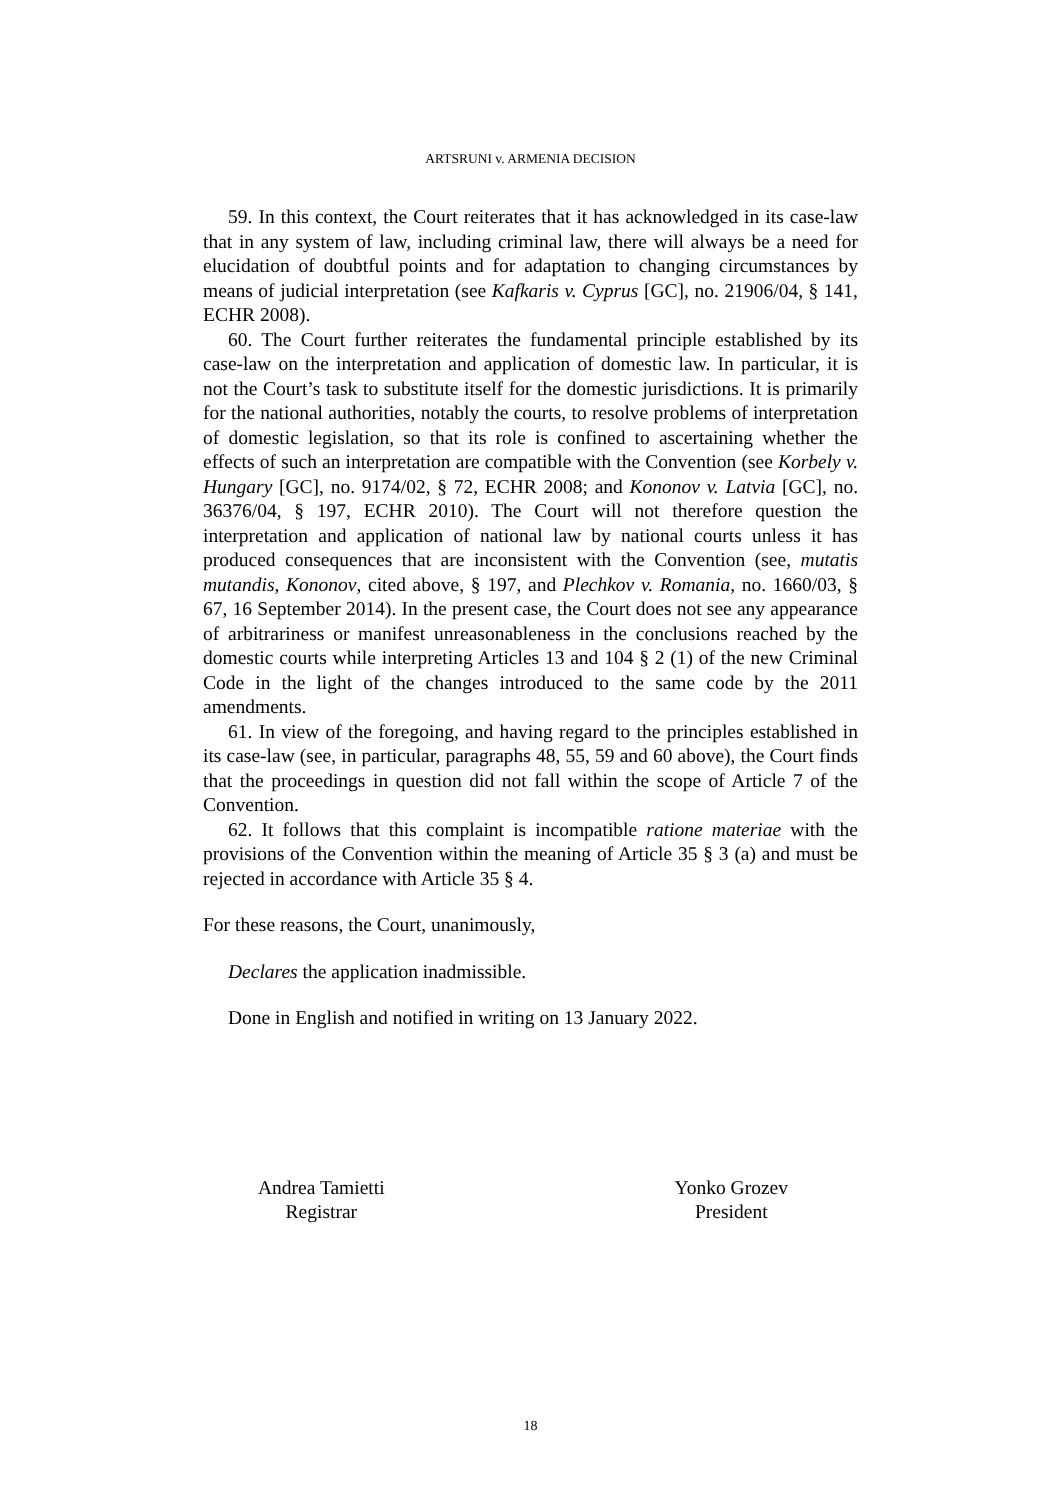ARTSRUNI v. ARMENIA DECISION
59. In this context, the Court reiterates that it has acknowledged in its case-law that in any system of law, including criminal law, there will always be a need for elucidation of doubtful points and for adaptation to changing circumstances by means of judicial interpretation (see Kafkaris v. Cyprus [GC], no. 21906/04, § 141, ECHR 2008).
60. The Court further reiterates the fundamental principle established by its case-law on the interpretation and application of domestic law. In particular, it is not the Court’s task to substitute itself for the domestic jurisdictions. It is primarily for the national authorities, notably the courts, to resolve problems of interpretation of domestic legislation, so that its role is confined to ascertaining whether the effects of such an interpretation are compatible with the Convention (see Korbely v. Hungary [GC], no. 9174/02, § 72, ECHR 2008; and Kononov v. Latvia [GC], no. 36376/04, § 197, ECHR 2010). The Court will not therefore question the interpretation and application of national law by national courts unless it has produced consequences that are inconsistent with the Convention (see, mutatis mutandis, Kononov, cited above, § 197, and Plechkov v. Romania, no. 1660/03, § 67, 16 September 2014). In the present case, the Court does not see any appearance of arbitrariness or manifest unreasonableness in the conclusions reached by the domestic courts while interpreting Articles 13 and 104 § 2 (1) of the new Criminal Code in the light of the changes introduced to the same code by the 2011 amendments.
61. In view of the foregoing, and having regard to the principles established in its case-law (see, in particular, paragraphs 48, 55, 59 and 60 above), the Court finds that the proceedings in question did not fall within the scope of Article 7 of the Convention.
62. It follows that this complaint is incompatible ratione materiae with the provisions of the Convention within the meaning of Article 35 § 3 (a) and must be rejected in accordance with Article 35 § 4.
For these reasons, the Court, unanimously,
Declares the application inadmissible.
Done in English and notified in writing on 13 January 2022.
Andrea Tamietti
Registrar
Yonko Grozev
President
18